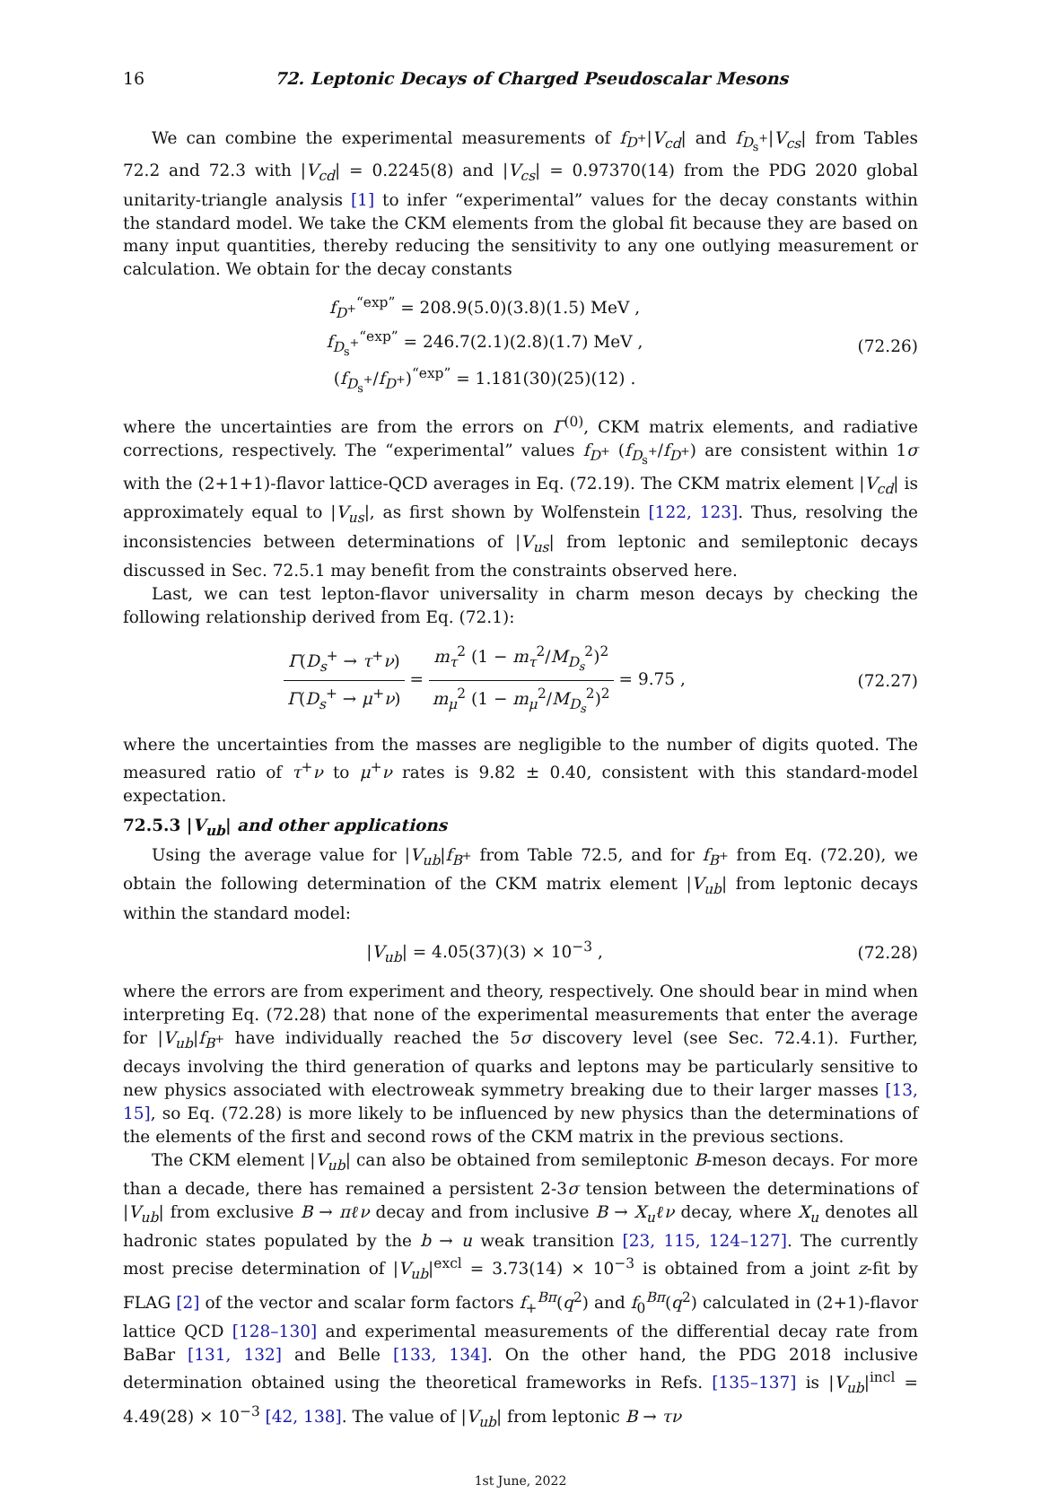16 72. Leptonic Decays of Charged Pseudoscalar Mesons
We can combine the experimental measurements of f<sub>D<sup>+</sup></sub>|V<sub>cd</sub>| and f<sub>D<sub>s</sub><sup>+</sup></sub>|V<sub>cs</sub>| from Tables 72.2 and 72.3 with |V<sub>cd</sub>| = 0.2245(8) and |V<sub>cs</sub>| = 0.97370(14) from the PDG 2020 global unitarity-triangle analysis [1] to infer “experimental” values for the decay constants within the standard model. We take the CKM elements from the global fit because they are based on many input quantities, thereby reducing the sensitivity to any one outlying measurement or calculation. We obtain for the decay constants
f<sub>D<sup>+</sup></sub><sup>“exp”</sup> = 208.9(5.0)(3.8)(1.5) MeV ,
f<sub>D<sub>s</sub><sup>+</sup></sub><sup>“exp”</sup> = 246.7(2.1)(2.8)(1.7) MeV ,
(f<sub>D<sub>s</sub><sup>+</sup></sub>/f<sub>D<sup>+</sup></sub>)<sup>“exp”</sup> = 1.181(30)(25)(12) .
(72.26)
where the uncertainties are from the errors on Γ<sup>(0)</sup>, CKM matrix elements, and radiative corrections, respectively. The “experimental” values f<sub>D<sup>+</sup></sub> (f<sub>D<sub>s</sub><sup>+</sup></sub>/f<sub>D<sup>+</sup></sub>) are consistent within 1σ with the (2+1+1)-flavor lattice-QCD averages in Eq. (72.19). The CKM matrix element |V<sub>cd</sub>| is approximately equal to |V<sub>us</sub>|, as first shown by Wolfenstein [122, 123]. Thus, resolving the inconsistencies between determinations of |V<sub>us</sub>| from leptonic and semileptonic decays discussed in Sec. 72.5.1 may benefit from the constraints observed here.
Last, we can test lepton-flavor universality in charm meson decays by checking the following relationship derived from Eq. (72.1):
Γ(D<sub>s</sub><sup>+</sup> → τ<sup>+</sup>ν) Γ(D<sub>s</sub><sup>+</sup> → μ<sup>+</sup>ν) = m<sub>τ</sub><sup>2</sup> (1 − m<sub>τ</sub><sup>2</sup>/M<sub>D<sub>s</sub></sub><sup>2</sup>)<sup>2</sup> m<sub>μ</sub><sup>2</sup> (1 − m<sub>μ</sub><sup>2</sup>/M<sub>D<sub>s</sub></sub><sup>2</sup>)<sup>2</sup> = 9.75 ,
(72.27)
where the uncertainties from the masses are negligible to the number of digits quoted. The measured ratio of τ<sup>+</sup>ν to μ<sup>+</sup>ν rates is 9.82 ± 0.40, consistent with this standard-model expectation.
72.5.3 |V<sub>ub</sub>| and other applications
Using the average value for |V<sub>ub</sub>|f<sub>B<sup>+</sup></sub> from Table 72.5, and for f<sub>B<sup>+</sup></sub> from Eq. (72.20), we obtain the following determination of the CKM matrix element |V<sub>ub</sub>| from leptonic decays within the standard model:
|V<sub>ub</sub>| = 4.05(37)(3) × 10<sup>−3</sup> , (72.28)
where the errors are from experiment and theory, respectively. One should bear in mind when interpreting Eq. (72.28) that none of the experimental measurements that enter the average for |V<sub>ub</sub>|f<sub>B<sup>+</sup></sub> have individually reached the 5σ discovery level (see Sec. 72.4.1). Further, decays involving the third generation of quarks and leptons may be particularly sensitive to new physics associated with electroweak symmetry breaking due to their larger masses [13, 15], so Eq. (72.28) is more likely to be influenced by new physics than the determinations of the elements of the first and second rows of the CKM matrix in the previous sections.
The CKM element |V<sub>ub</sub>| can also be obtained from semileptonic B-meson decays. For more than a decade, there has remained a persistent 2-3σ tension between the determinations of |V<sub>ub</sub>| from exclusive B → πℓν decay and from inclusive B → X<sub>u</sub>ℓν decay, where X<sub>u</sub> denotes all hadronic states populated by the b → u weak transition [23, 115, 124–127]. The currently most precise determination of |V<sub>ub</sub>|<sup>excl</sup> = 3.73(14) × 10<sup>−3</sup> is obtained from a joint z-fit by FLAG [2] of the vector and scalar form factors f<sub>+</sub><sup>Bπ</sup>(q<sup>2</sup>) and f<sub>0</sub><sup>Bπ</sup>(q<sup>2</sup>) calculated in (2+1)-flavor lattice QCD [128–130] and experimental measurements of the differential decay rate from BaBar [131, 132] and Belle [133, 134]. On the other hand, the PDG 2018 inclusive determination obtained using the theoretical frameworks in Refs. [135–137] is |V<sub>ub</sub>|<sup>incl</sup> = 4.49(28) × 10<sup>−3</sup> [42, 138]. The value of |V<sub>ub</sub>| from leptonic B → τν
1st June, 2022